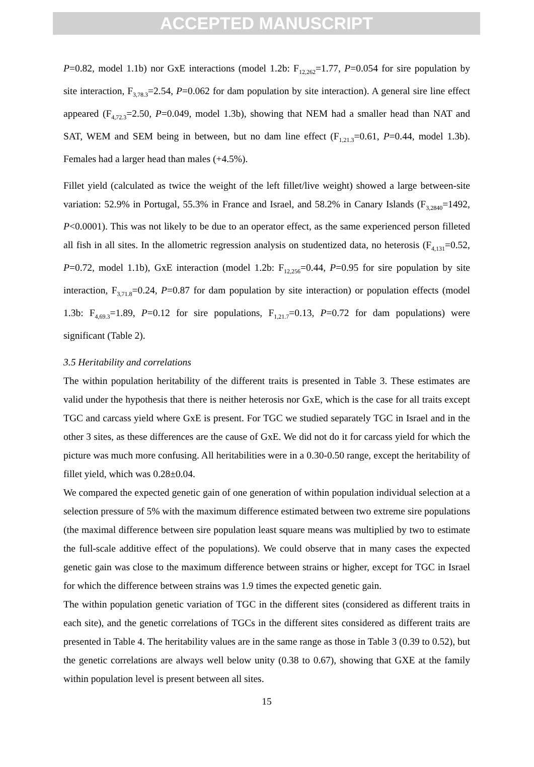ACCEPTED MANUSCRIPT
P=0.82, model 1.1b) nor GxE interactions (model 1.2b: F<sub>12,262</sub>=1.77, P=0.054 for sire population by site interaction, F<sub>3,78.3</sub>=2.54, P=0.062 for dam population by site interaction). A general sire line effect appeared (F<sub>4,72.3</sub>=2.50, P=0.049, model 1.3b), showing that NEM had a smaller head than NAT and SAT, WEM and SEM being in between, but no dam line effect (F<sub>1,21.3</sub>=0.61, P=0.44, model 1.3b). Females had a larger head than males (+4.5%).
Fillet yield (calculated as twice the weight of the left fillet/live weight) showed a large between-site variation: 52.9% in Portugal, 55.3% in France and Israel, and 58.2% in Canary Islands (F<sub>3,2840</sub>=1492, P<0.0001). This was not likely to be due to an operator effect, as the same experienced person filleted all fish in all sites. In the allometric regression analysis on studentized data, no heterosis (F<sub>4,131</sub>=0.52, P=0.72, model 1.1b), GxE interaction (model 1.2b: F<sub>12,256</sub>=0.44, P=0.95 for sire population by site interaction, F<sub>3,71.8</sub>=0.24, P=0.87 for dam population by site interaction) or population effects (model 1.3b: F<sub>4,69.3</sub>=1.89, P=0.12 for sire populations, F<sub>1,21.7</sub>=0.13, P=0.72 for dam populations) were significant (Table 2).
3.5 Heritability and correlations
The within population heritability of the different traits is presented in Table 3. These estimates are valid under the hypothesis that there is neither heterosis nor GxE, which is the case for all traits except TGC and carcass yield where GxE is present. For TGC we studied separately TGC in Israel and in the other 3 sites, as these differences are the cause of GxE. We did not do it for carcass yield for which the picture was much more confusing. All heritabilities were in a 0.30-0.50 range, except the heritability of fillet yield, which was 0.28±0.04.
We compared the expected genetic gain of one generation of within population individual selection at a selection pressure of 5% with the maximum difference estimated between two extreme sire populations (the maximal difference between sire population least square means was multiplied by two to estimate the full-scale additive effect of the populations). We could observe that in many cases the expected genetic gain was close to the maximum difference between strains or higher, except for TGC in Israel for which the difference between strains was 1.9 times the expected genetic gain.
The within population genetic variation of TGC in the different sites (considered as different traits in each site), and the genetic correlations of TGCs in the different sites considered as different traits are presented in Table 4. The heritability values are in the same range as those in Table 3 (0.39 to 0.52), but the genetic correlations are always well below unity (0.38 to 0.67), showing that GXE at the family within population level is present between all sites.
15